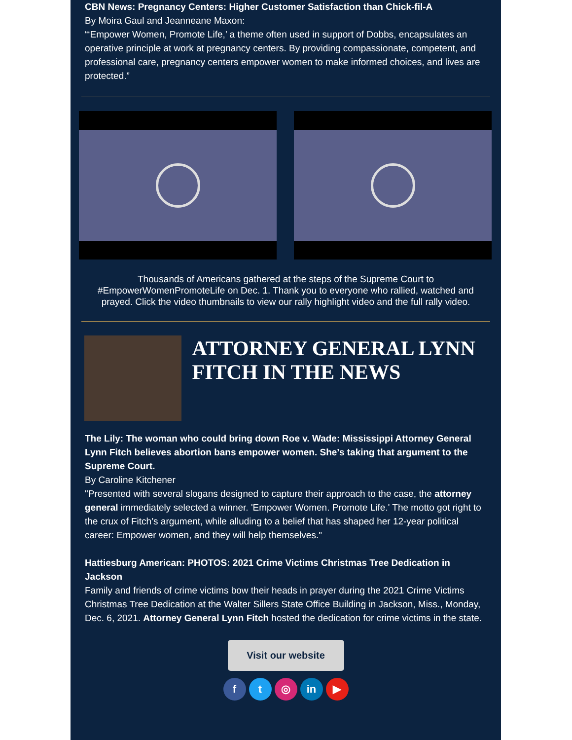CBN News: Pregnancy Centers: Higher Customer Satisfaction than Chick-fil-A
By Moira Gaul and Jeanneane Maxon:
“‘Empower Women, Promote Life,’ a theme often used in support of Dobbs, encapsulates an operative principle at work at pregnancy centers. By providing compassionate, competent, and professional care, pregnancy centers empower women to make informed choices, and lives are protected.”
Thousands of Americans gathered at the steps of the Supreme Court to #EmpowerWomenPromoteLife on Dec. 1. Thank you to everyone who rallied, watched and prayed. Click the video thumbnails to view our rally highlight video and the full rally video.
ATTORNEY GENERAL LYNN FITCH IN THE NEWS
The Lily: The woman who could bring down Roe v. Wade: Mississippi Attorney General Lynn Fitch believes abortion bans empower women. She’s taking that argument to the Supreme Court.
By Caroline Kitchener
"Presented with several slogans designed to capture their approach to the case, the attorney general immediately selected a winner. 'Empower Women. Promote Life.' The motto got right to the crux of Fitch’s argument, while alluding to a belief that has shaped her 12-year political career: Empower women, and they will help themselves."
Hattiesburg American: PHOTOS: 2021 Crime Victims Christmas Tree Dedication in Jackson
Family and friends of crime victims bow their heads in prayer during the 2021 Crime Victims Christmas Tree Dedication at the Walter Sillers State Office Building in Jackson, Miss., Monday, Dec. 6, 2021. Attorney General Lynn Fitch hosted the dedication for crime victims in the state.
Visit our website
ft ◎ in ▶